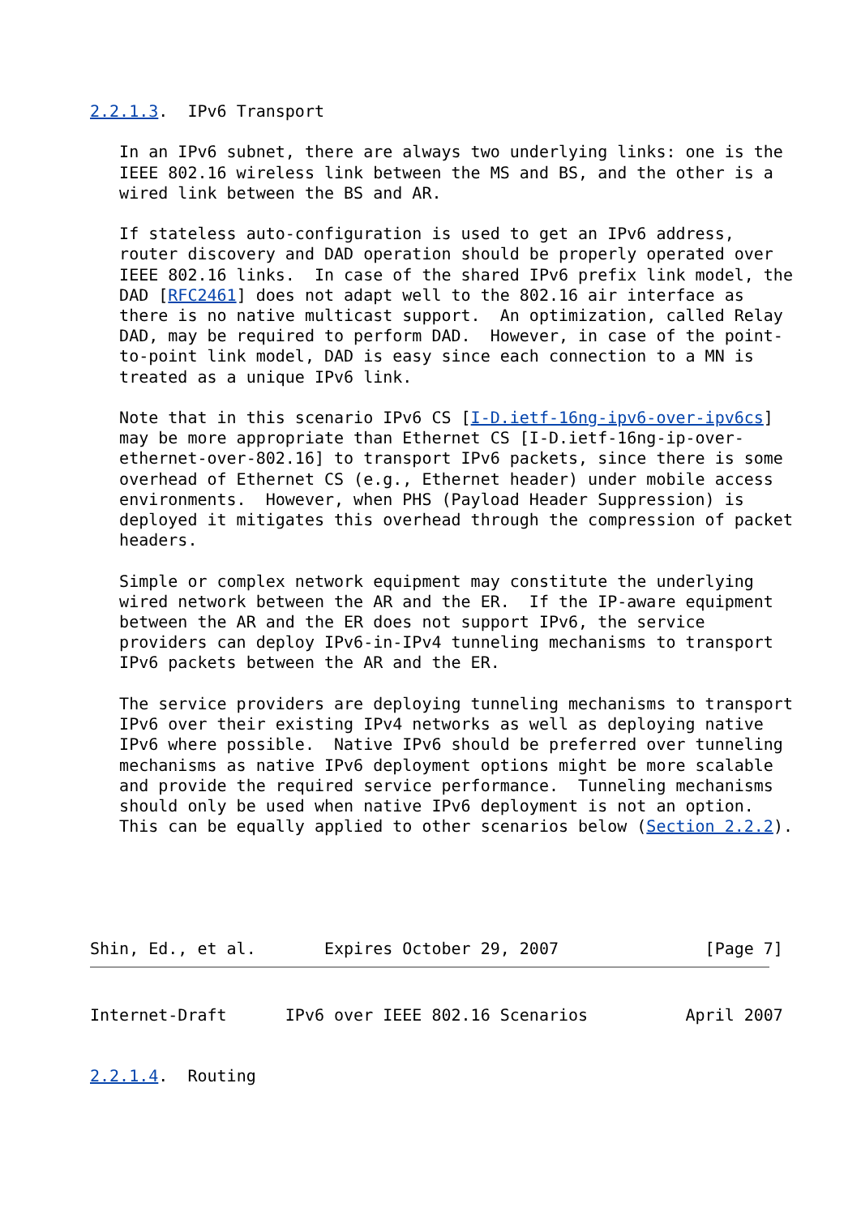2.2.1.3.  IPv6 Transport

   In an IPv6 subnet, there are always two underlying links: one is the
   IEEE 802.16 wireless link between the MS and BS, and the other is a
   wired link between the BS and AR.

   If stateless auto-configuration is used to get an IPv6 address,
   router discovery and DAD operation should be properly operated over
   IEEE 802.16 links.  In case of the shared IPv6 prefix link model, the
   DAD [RFC2461] does not adapt well to the 802.16 air interface as
   there is no native multicast support.  An optimization, called Relay
   DAD, may be required to perform DAD.  However, in case of the point-
   to-point link model, DAD is easy since each connection to a MN is
   treated as a unique IPv6 link.

   Note that in this scenario IPv6 CS [I-D.ietf-16ng-ipv6-over-ipv6cs]
   may be more appropriate than Ethernet CS [I-D.ietf-16ng-ip-over-
   ethernet-over-802.16] to transport IPv6 packets, since there is some
   overhead of Ethernet CS (e.g., Ethernet header) under mobile access
   environments.  However, when PHS (Payload Header Suppression) is
   deployed it mitigates this overhead through the compression of packet
   headers.

   Simple or complex network equipment may constitute the underlying
   wired network between the AR and the ER.  If the IP-aware equipment
   between the AR and the ER does not support IPv6, the service
   providers can deploy IPv6-in-IPv4 tunneling mechanisms to transport
   IPv6 packets between the AR and the ER.

   The service providers are deploying tunneling mechanisms to transport
   IPv6 over their existing IPv4 networks as well as deploying native
   IPv6 where possible.  Native IPv6 should be preferred over tunneling
   mechanisms as native IPv6 deployment options might be more scalable
   and provide the required service performance.  Tunneling mechanisms
   should only be used when native IPv6 deployment is not an option.
   This can be equally applied to other scenarios below (Section 2.2.2).





Shin, Ed., et al.       Expires October 29, 2007               [Page 7]
Internet-Draft      IPv6 over IEEE 802.16 Scenarios          April 2007


2.2.1.4.  Routing